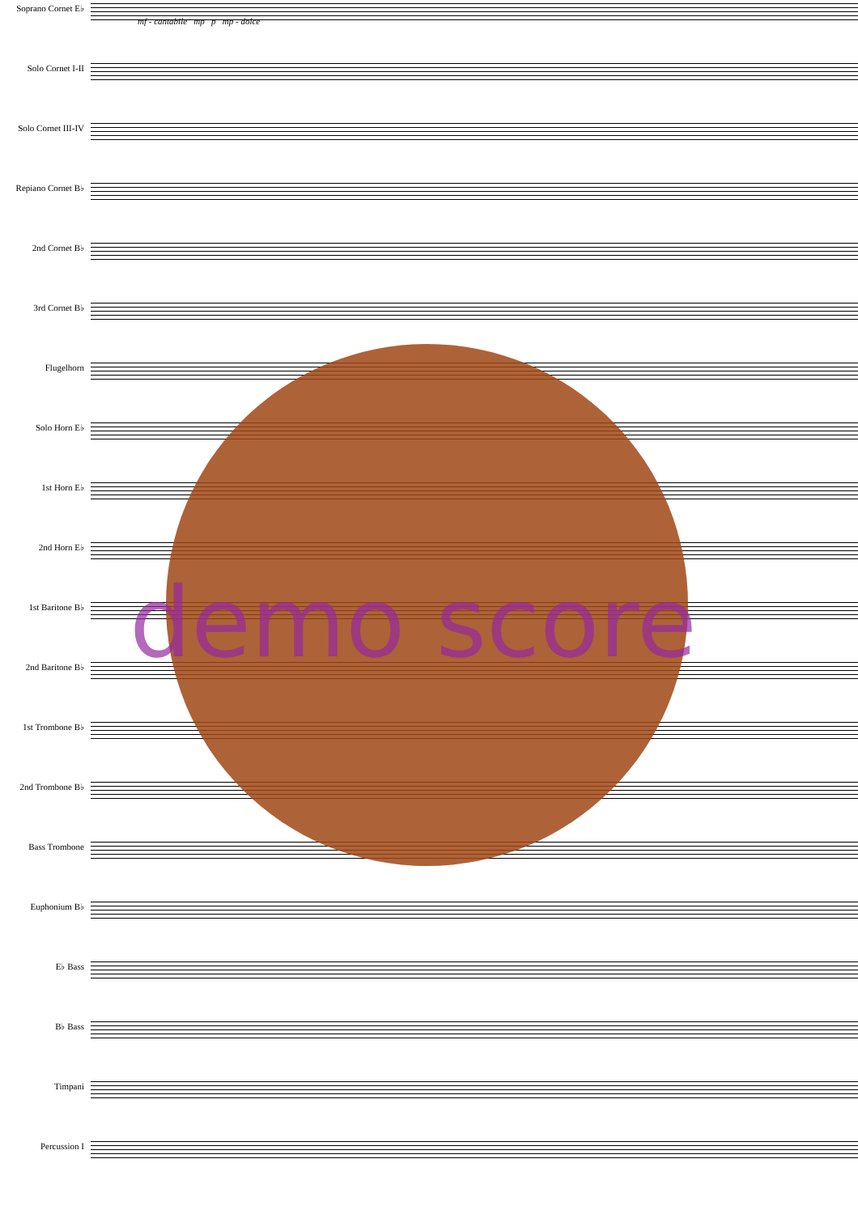Soprano Cornet E♭
Solo Cornet I-II
Solo Cornet III-IV
Repiano Cornet B♭
2nd Cornet B♭
3rd Cornet B♭
Flugelhorn
Solo Horn E♭
1st Horn E♭
2nd Horn E♭
1st Baritone B♭
2nd Baritone B♭
1st Trombone B♭
2nd Trombone B♭
Bass Trombone
Euphonium B♭
E♭ Bass
B♭ Bass
Timpani
Percussion I
mf - cantabile mp p mp - dolce
demo score